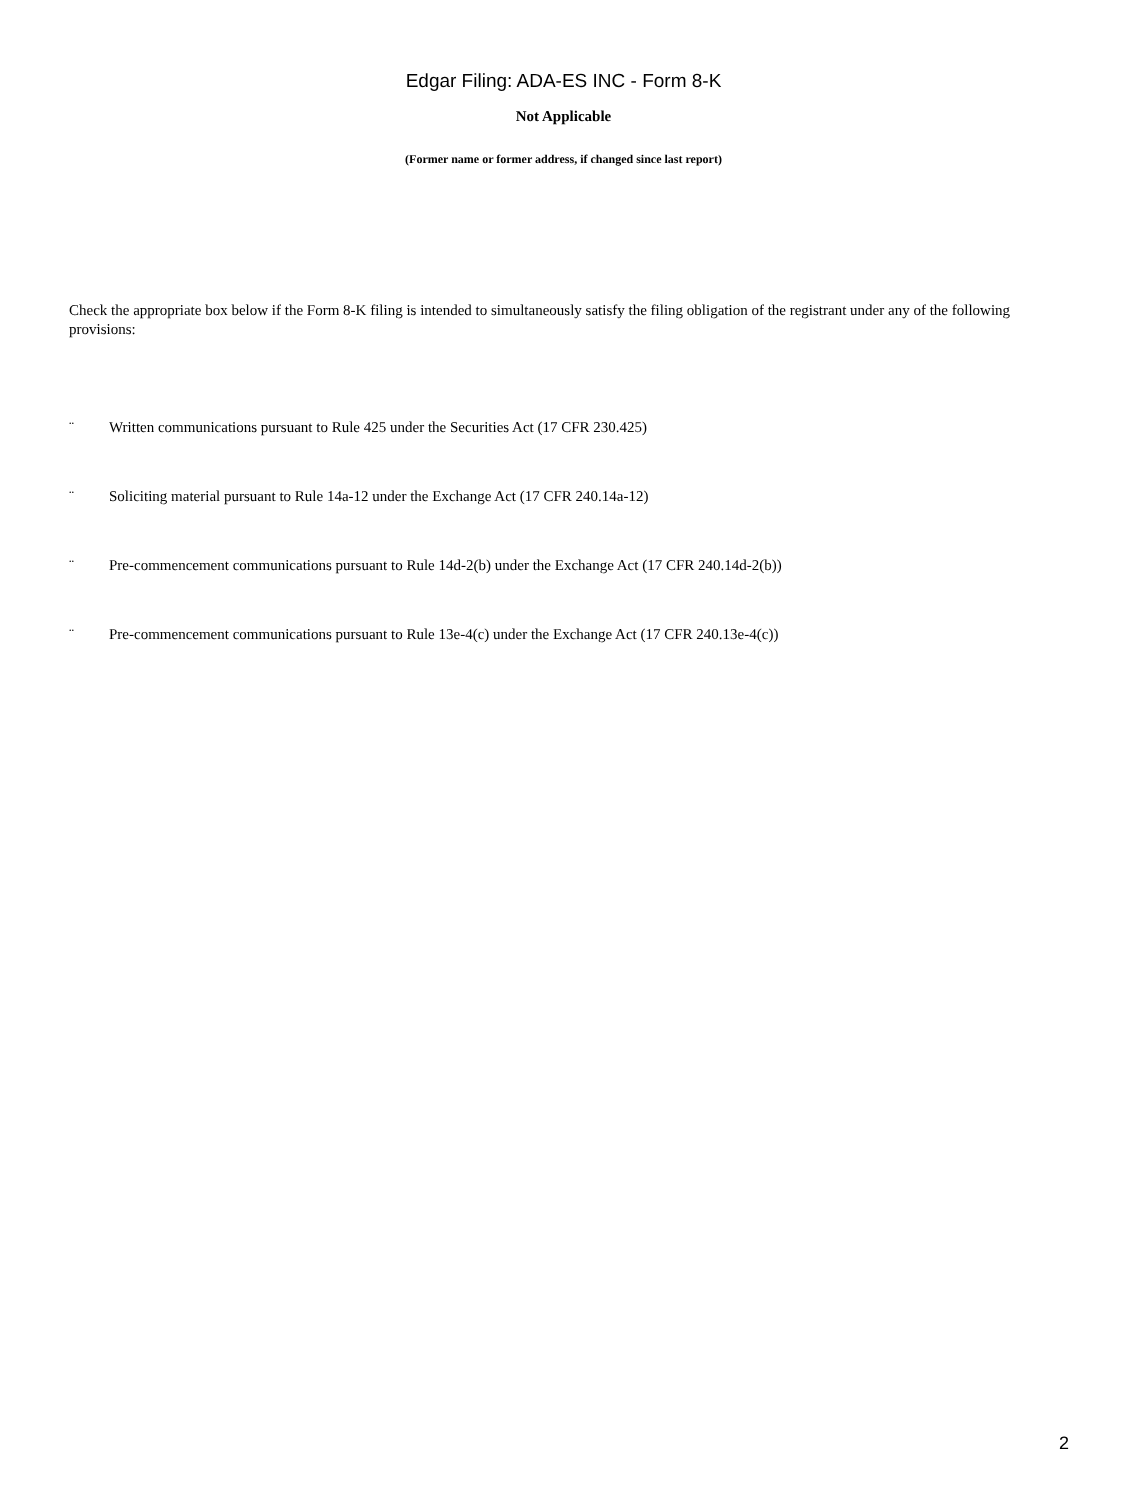Edgar Filing: ADA-ES INC - Form 8-K
Not Applicable
(Former name or former address, if changed since last report)
Check the appropriate box below if the Form 8-K filing is intended to simultaneously satisfy the filing obligation of the registrant under any of the following provisions:
¨ Written communications pursuant to Rule 425 under the Securities Act (17 CFR 230.425)
¨ Soliciting material pursuant to Rule 14a-12 under the Exchange Act (17 CFR 240.14a-12)
¨ Pre-commencement communications pursuant to Rule 14d-2(b) under the Exchange Act (17 CFR 240.14d-2(b))
¨ Pre-commencement communications pursuant to Rule 13e-4(c) under the Exchange Act (17 CFR 240.13e-4(c))
2